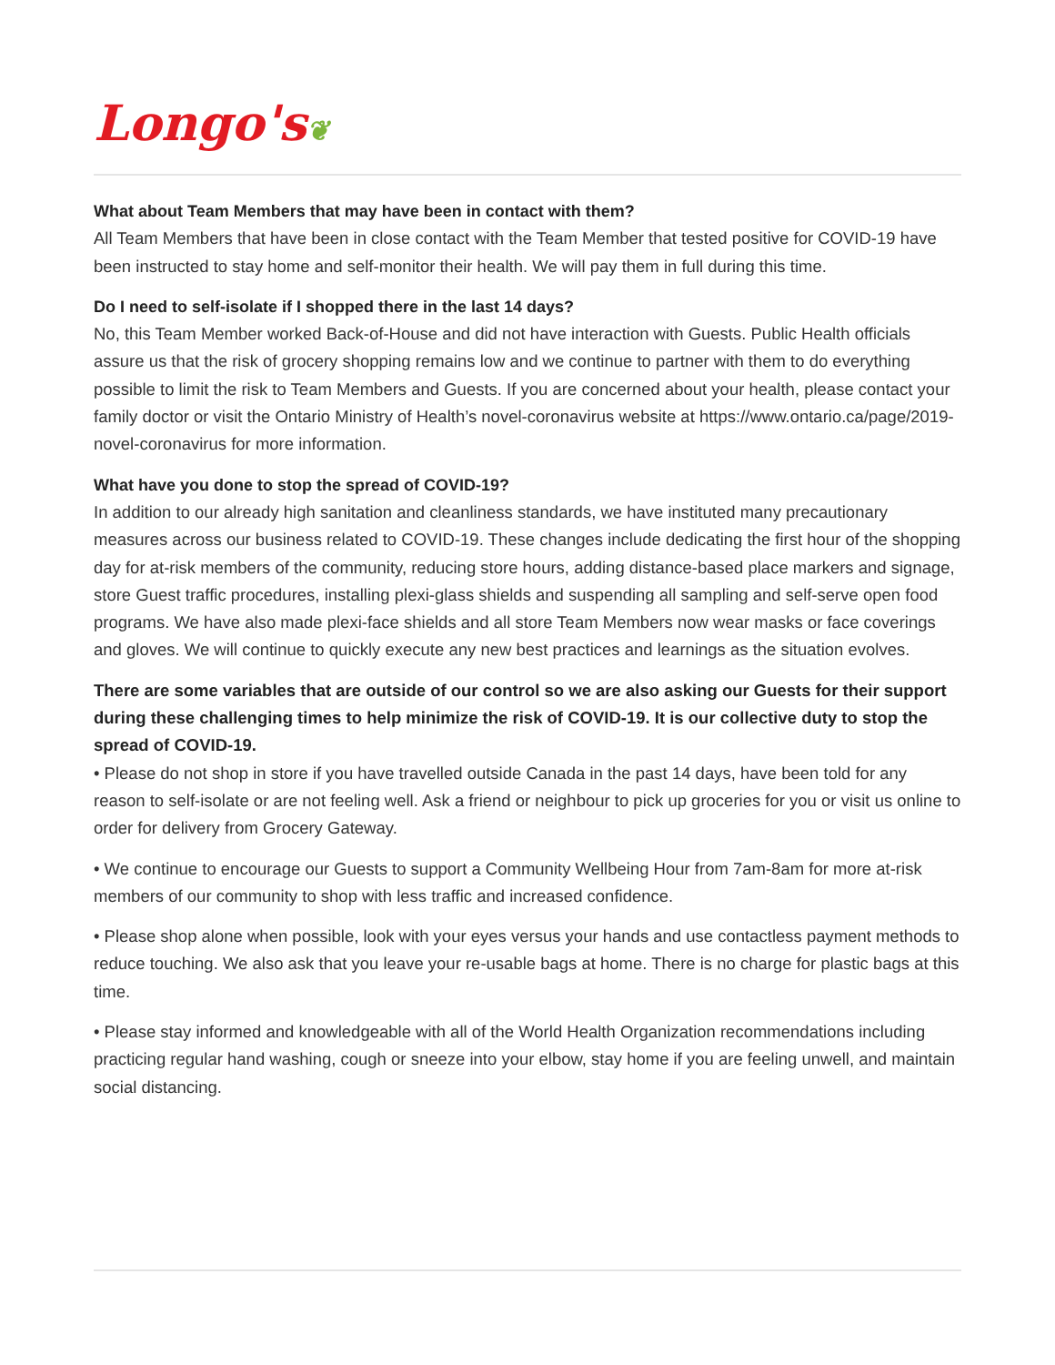Longo's❦
What about Team Members that may have been in contact with them?
All Team Members that have been in close contact with the Team Member that tested positive for COVID-19 have been instructed to stay home and self-monitor their health. We will pay them in full during this time.
Do I need to self-isolate if I shopped there in the last 14 days?
No, this Team Member worked Back-of-House and did not have interaction with Guests. Public Health officials assure us that the risk of grocery shopping remains low and we continue to partner with them to do everything possible to limit the risk to Team Members and Guests. If you are concerned about your health, please contact your family doctor or visit the Ontario Ministry of Health’s novel-coronavirus website at https://www.ontario.ca/page/2019-novel-coronavirus for more information.
What have you done to stop the spread of COVID-19?
In addition to our already high sanitation and cleanliness standards, we have instituted many precautionary measures across our business related to COVID-19. These changes include dedicating the first hour of the shopping day for at-risk members of the community, reducing store hours, adding distance-based place markers and signage, store Guest traffic procedures, installing plexi-glass shields and suspending all sampling and self-serve open food programs. We have also made plexi-face shields and all store Team Members now wear masks or face coverings and gloves. We will continue to quickly execute any new best practices and learnings as the situation evolves.
There are some variables that are outside of our control so we are also asking our Guests for their support during these challenging times to help minimize the risk of COVID-19. It is our collective duty to stop the spread of COVID-19.
• Please do not shop in store if you have travelled outside Canada in the past 14 days, have been told for any reason to self-isolate or are not feeling well. Ask a friend or neighbour to pick up groceries for you or visit us online to order for delivery from Grocery Gateway.
• We continue to encourage our Guests to support a Community Wellbeing Hour from 7am-8am for more at-risk members of our community to shop with less traffic and increased confidence.
• Please shop alone when possible, look with your eyes versus your hands and use contactless payment methods to reduce touching. We also ask that you leave your re-usable bags at home. There is no charge for plastic bags at this time.
• Please stay informed and knowledgeable with all of the World Health Organization recommendations including practicing regular hand washing, cough or sneeze into your elbow, stay home if you are feeling unwell, and maintain social distancing.